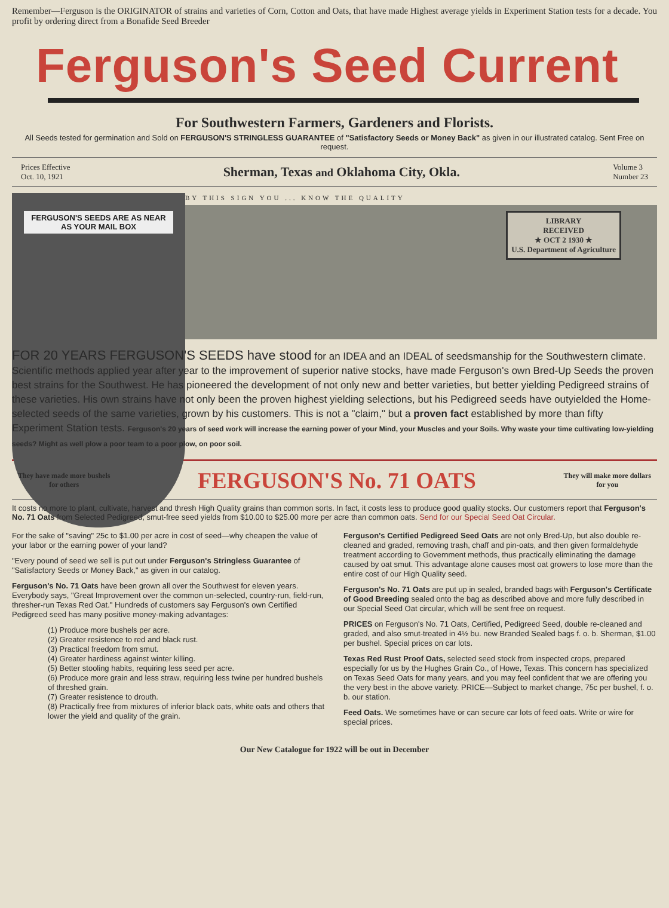Remember—Ferguson is the ORIGINATOR of strains and varieties of Corn, Cotton and Oats, that have made Highest average yields in Experiment Station tests for a decade. You profit by ordering direct from a Bonafide Seed Breeder
Ferguson's Seed Current
For Southwestern Farmers, Gardeners and Florists.
All Seeds tested for germination and Sold on FERGUSON'S STRINGLESS GUARANTEE of "Satisfactory Seeds or Money Back" as given in our illustrated catalog. Sent Free on request.
Prices Effective
Oct. 10, 1921
Sherman, Texas and Oklahoma City, Okla.
Volume 3
Number 23
FERGUSON'S SEEDS ARE AS NEAR AS YOUR MAIL BOX
BY THIS SIGN YOU ... KNOW THE QUALITY
LIBRARY
RECEIVED
★ OCT 2 1930 ★
U.S. Department of Agriculture
FOR 20 YEARS FERGUSON'S SEEDS have stood for an IDEA and an IDEAL of seedsmanship for the Southwestern climate. Scientific methods applied year after year to the improvement of superior native stocks, have made Ferguson's own Bred-Up Seeds the proven best strains for the Southwest. He has pioneered the development of not only new and better varieties, but better yielding Pedigreed strains of these varieties. His own strains have not only been the proven highest yielding selections, but his Pedigreed seeds have outyielded the Home-selected seeds of the same varieties, grown by his customers. This is not a "claim," but a proven fact established by more than fifty Experiment Station tests. Ferguson's 20 years of seed work will increase the earning power of your Mind, your Muscles and your Soils. Why waste your time cultivating low-yielding seeds? Might as well plow a poor team to a poor plow, on poor soil.
They have made more bushels
for others
FERGUSON'S No. 71 OATS
They will make more dollars
for you
It costs no more to plant, cultivate, harvest and thresh High Quality grains than common sorts. In fact, it costs less to produce good quality stocks. Our customers report that Ferguson's No. 71 Oats from Selected Pedigreed, smut-free seed yields from $10.00 to $25.00 more per acre than common oats. Send for our Special Seed Oat Circular.
For the sake of "saving" 25c to $1.00 per acre in cost of seed—why cheapen the value of your labor or the earning power of your land?
"Every pound of seed we sell is put out under Ferguson's Stringless Guarantee of "Satisfactory Seeds or Money Back," as given in our catalog.
Ferguson's No. 71 Oats have been grown all over the Southwest for eleven years. Everybody says, "Great Improvement over the common un-selected, country-run, field-run, thresher-run Texas Red Oat." Hundreds of customers say Ferguson's own Certified Pedigreed seed has many positive money-making advantages:
(1) Produce more bushels per acre.
(2) Greater resistence to red and black rust.
(3) Practical freedom from smut.
(4) Greater hardiness against winter killing.
(5) Better stooling habits, requiring less seed per acre.
(6) Produce more grain and less straw, requiring less twine per hundred bushels of threshed grain.
(7) Greater resistence to drouth.
(8) Practically free from mixtures of inferior black oats, white oats and others that lower the yield and quality of the grain.
Ferguson's Certified Pedigreed Seed Oats are not only Bred-Up, but also double re-cleaned and graded, removing trash, chaff and pin-oats, and then given formaldehyde treatment according to Government methods, thus practically eliminating the damage caused by oat smut. This advantage alone causes most oat growers to lose more than the entire cost of our High Quality seed.
Ferguson's No. 71 Oats are put up in sealed, branded bags with Ferguson's Certificate of Good Breeding sealed onto the bag as described above and more fully described in our Special Seed Oat circular, which will be sent free on request.
PRICES on Ferguson's No. 71 Oats, Certified, Pedigreed Seed, double re-cleaned and graded, and also smut-treated in 4½ bu. new Branded Sealed bags f. o. b. Sherman, $1.00 per bushel. Special prices on car lots.
Texas Red Rust Proof Oats, selected seed stock from inspected crops, prepared especially for us by the Hughes Grain Co., of Howe, Texas. This concern has specialized on Texas Seed Oats for many years, and you may feel confident that we are offering you the very best in the above variety. PRICE—Subject to market change, 75c per bushel, f. o. b. our station.
Feed Oats. We sometimes have or can secure car lots of feed oats. Write or wire for special prices.
Our New Catalogue for 1922 will be out in December